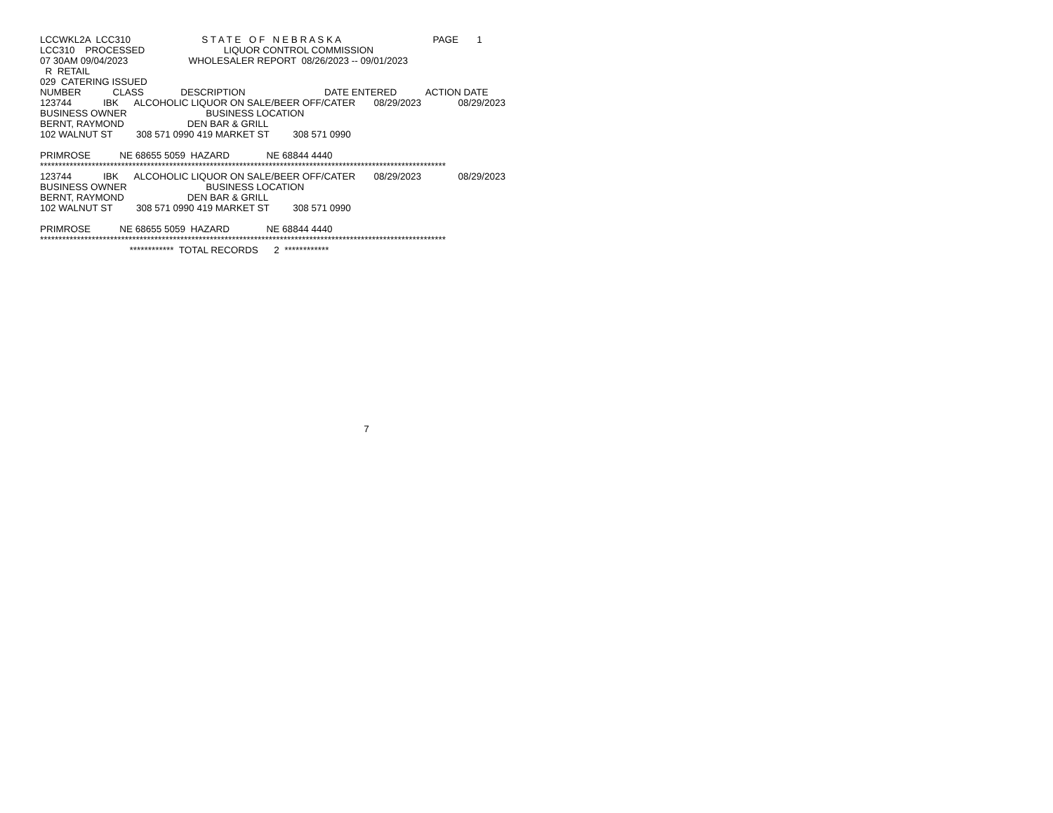LCCWKL2A  LCC310                           S T A T E   O F   N E B R A S K A                                   PAGE       1
LCC310    PROCESSED                              LIQUOR CONTROL COMMISSION
07 30AM 09/04/2023                       WHOLESALER REPORT  08/26/2023 -- 09/01/2023
  R  RETAIL
029  CATERING ISSUED
NUMBER            CLASS              DESCRIPTION                              DATE ENTERED           ACTION DATE
123744            IBK      ALCOHOLIC LIQUOR ON SALE/BEER OFF/CATER       08/29/2023              08/29/2023
BUSINESS OWNER                              BUSINESS LOCATION
BERNT, RAYMOND                        DEN BAR & GRILL
102 WALNUT ST         308 571 0990 419 MARKET ST         308 571 0990

PRIMROSE           NE 68655 5059  HAZARD              NE 68844 4440
**************************************************************************************************************
123744            IBK      ALCOHOLIC LIQUOR ON SALE/BEER OFF/CATER       08/29/2023              08/29/2023
BUSINESS OWNER                              BUSINESS LOCATION
BERNT, RAYMOND                        DEN BAR & GRILL
102 WALNUT ST         308 571 0990 419 MARKET ST         308 571 0990

PRIMROSE           NE 68655 5059  HAZARD              NE 68844 4440
**************************************************************************************************************
                                  ************  TOTAL RECORDS      2  ************
















                                                                                                                           7